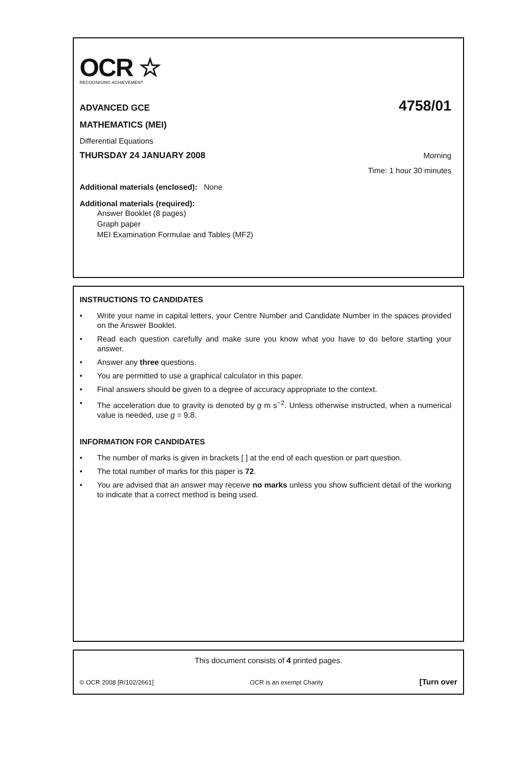OCR ☆
RECOGNISING ACHIEVEMENT
ADVANCED GCE
4758/01
MATHEMATICS (MEI)
Differential Equations
THURSDAY 24 JANUARY 2008 Morning
Time: 1 hour 30 minutes
Additional materials (enclosed): None
Additional materials (required):
Answer Booklet (8 pages)
Graph paper
MEI Examination Formulae and Tables (MF2)
INSTRUCTIONS TO CANDIDATES
• Write your name in capital letters, your Centre Number and Candidate Number in the spaces provided on the Answer Booklet.
• Read each question carefully and make sure you know what you have to do before starting your answer.
• Answer any three questions.
• You are permitted to use a graphical calculator in this paper.
• Final answers should be given to a degree of accuracy appropriate to the context.
• The acceleration due to gravity is denoted by g m s<sup>−2</sup>. Unless otherwise instructed, when a numerical value is needed, use g = 9.8.
INFORMATION FOR CANDIDATES
• The number of marks is given in brackets [ ] at the end of each question or part question.
• The total number of marks for this paper is 72.
• You are advised that an answer may receive no marks unless you show sufficient detail of the working to indicate that a correct method is being used.
This document consists of 4 printed pages.
© OCR 2008 [R/102/2661] OCR is an exempt Charity [Turn over